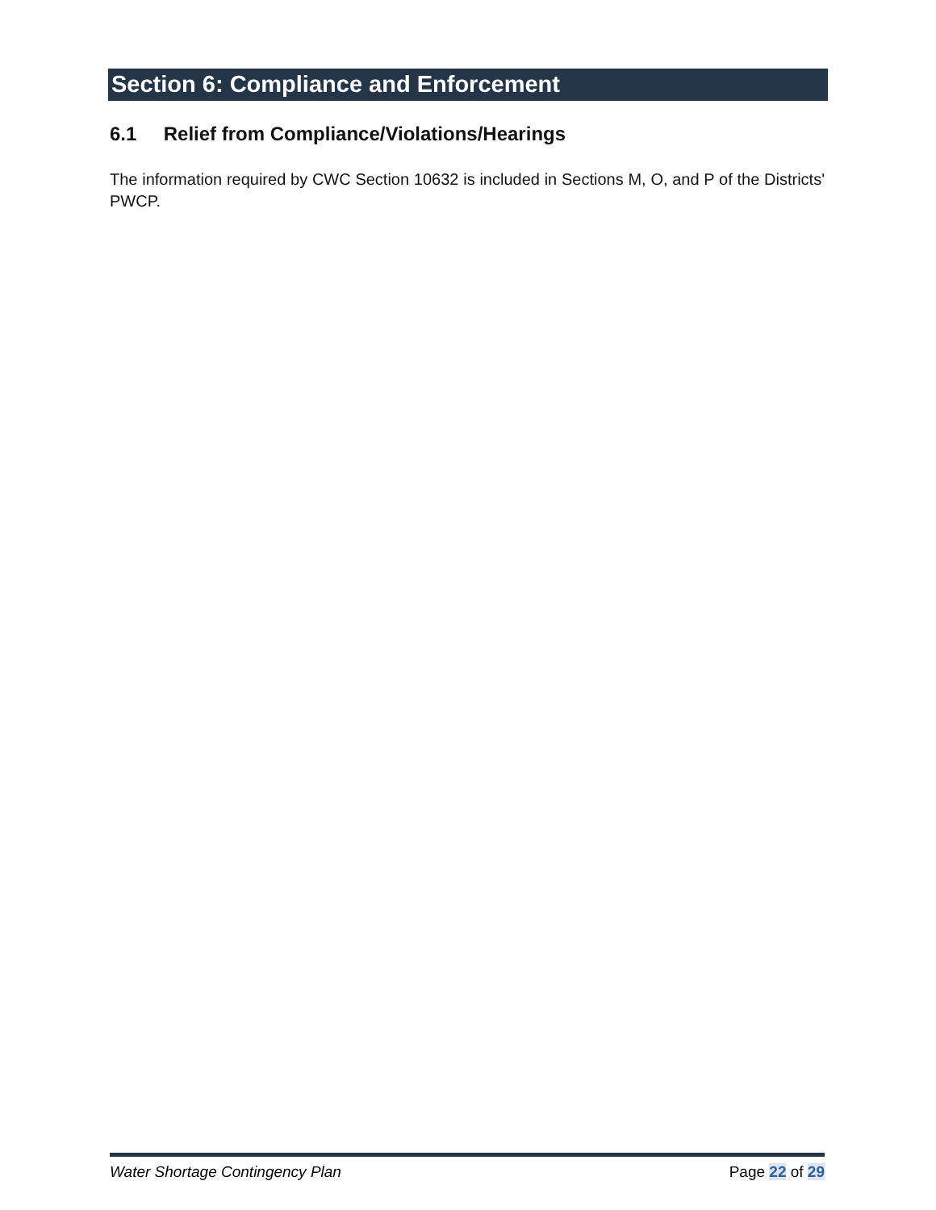Section 6: Compliance and Enforcement
6.1 Relief from Compliance/Violations/Hearings
The information required by CWC Section 10632 is included in Sections M, O, and P of the Districts' PWCP.
Water Shortage Contingency Plan Page 22 of 29